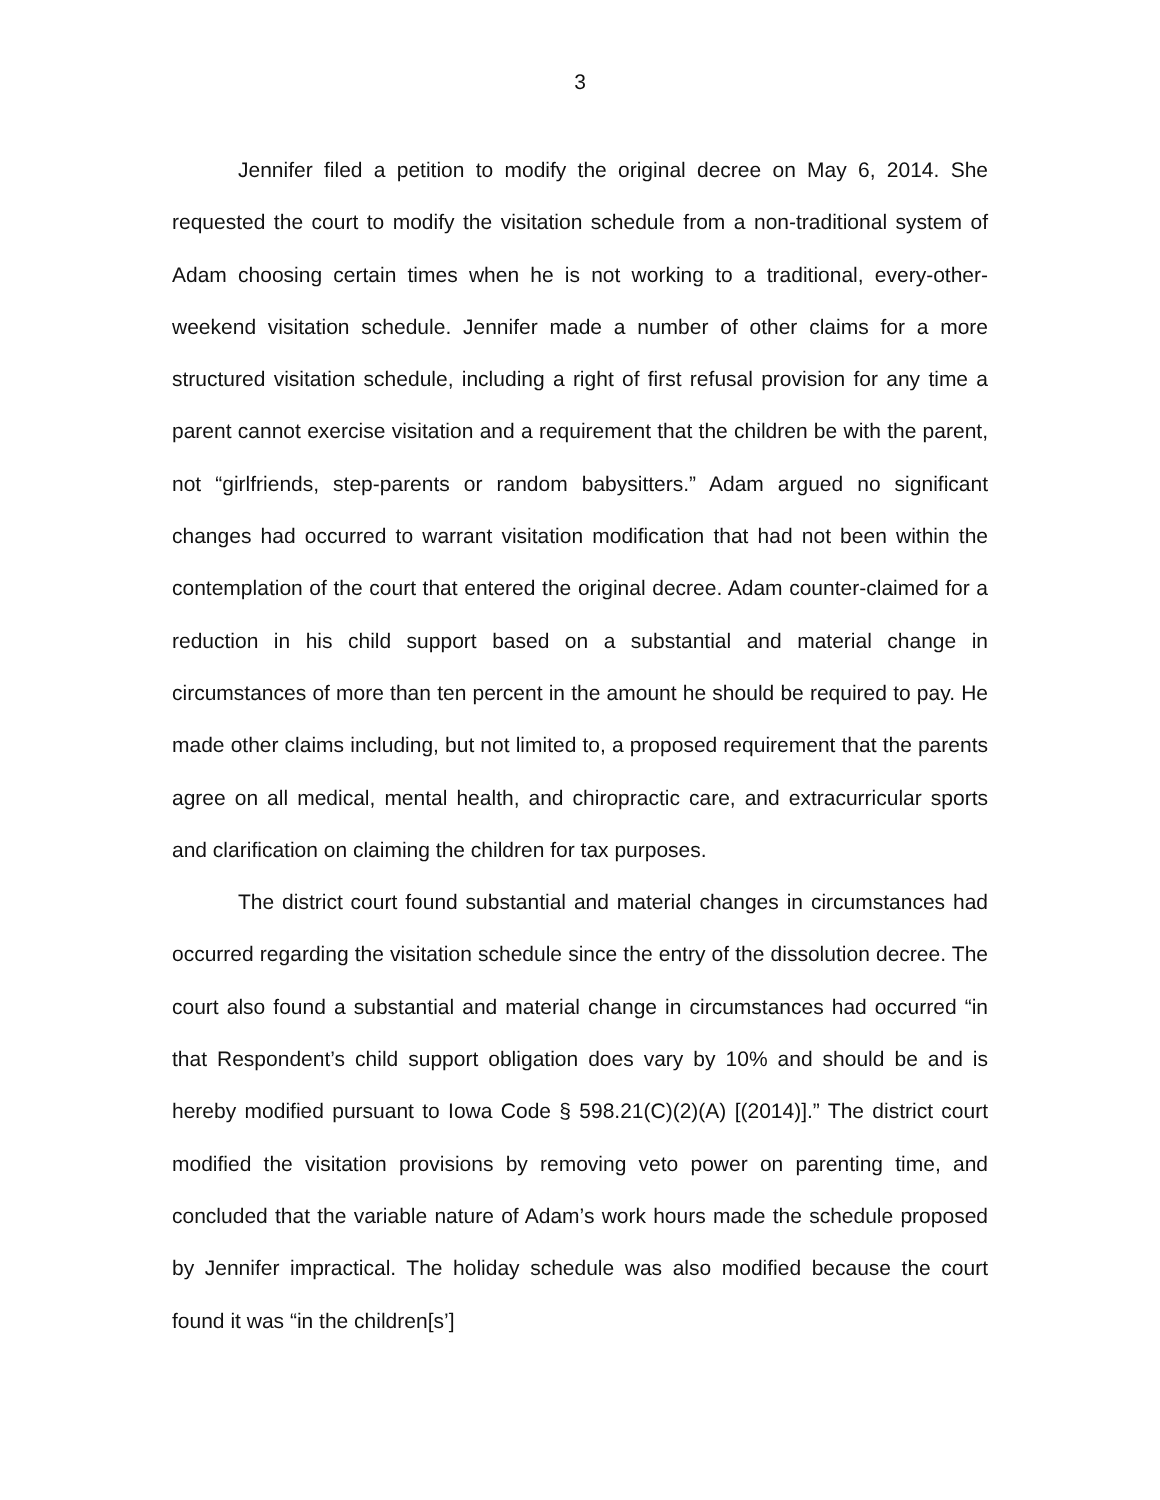3
Jennifer filed a petition to modify the original decree on May 6, 2014. She requested the court to modify the visitation schedule from a non-traditional system of Adam choosing certain times when he is not working to a traditional, every-other-weekend visitation schedule. Jennifer made a number of other claims for a more structured visitation schedule, including a right of first refusal provision for any time a parent cannot exercise visitation and a requirement that the children be with the parent, not “girlfriends, step-parents or random babysitters.” Adam argued no significant changes had occurred to warrant visitation modification that had not been within the contemplation of the court that entered the original decree. Adam counter-claimed for a reduction in his child support based on a substantial and material change in circumstances of more than ten percent in the amount he should be required to pay. He made other claims including, but not limited to, a proposed requirement that the parents agree on all medical, mental health, and chiropractic care, and extracurricular sports and clarification on claiming the children for tax purposes.
The district court found substantial and material changes in circumstances had occurred regarding the visitation schedule since the entry of the dissolution decree. The court also found a substantial and material change in circumstances had occurred “in that Respondent’s child support obligation does vary by 10% and should be and is hereby modified pursuant to Iowa Code § 598.21(C)(2)(A) [(2014)].” The district court modified the visitation provisions by removing veto power on parenting time, and concluded that the variable nature of Adam’s work hours made the schedule proposed by Jennifer impractical. The holiday schedule was also modified because the court found it was “in the children[s’]